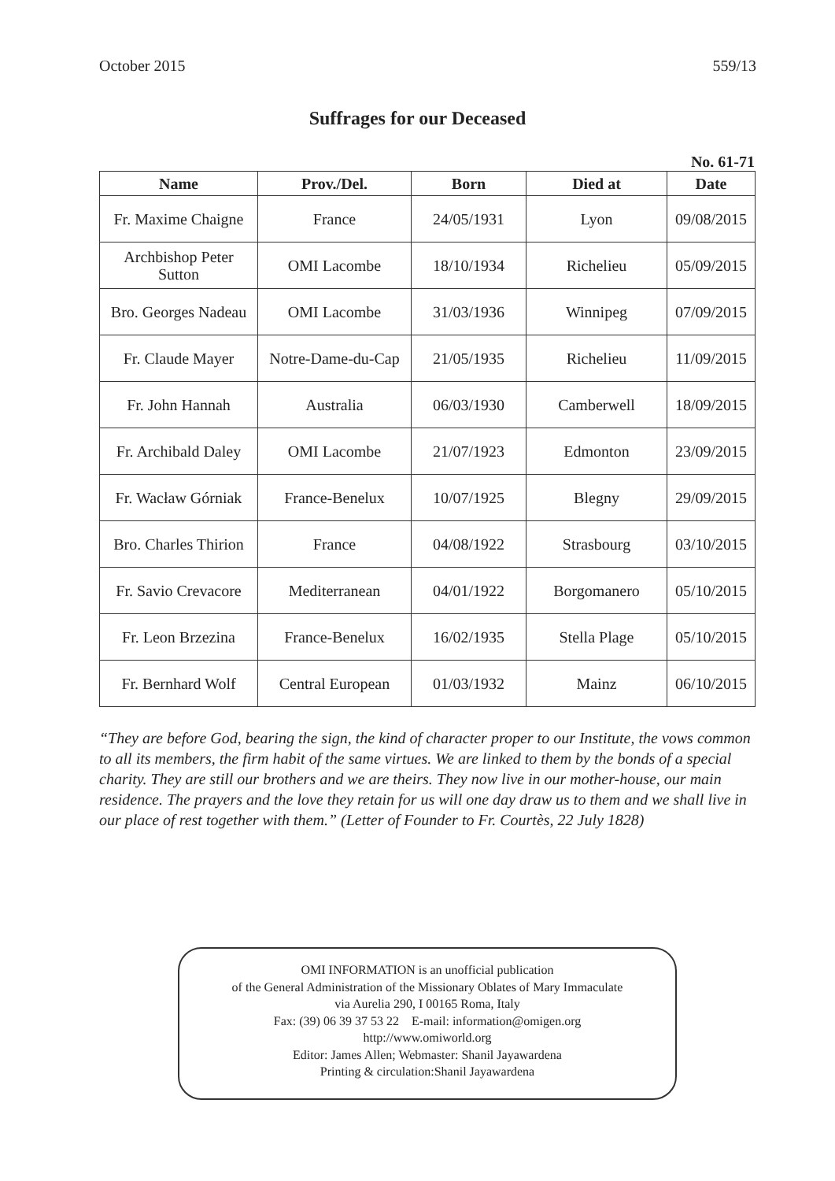October 2015 559/13
Suffrages for our Deceased
No. 61-71
| Name | Prov./Del. | Born | Died at | Date |
| --- | --- | --- | --- | --- |
| Fr. Maxime Chaigne | France | 24/05/1931 | Lyon | 09/08/2015 |
| Archbishop Peter Sutton | OMI Lacombe | 18/10/1934 | Richelieu | 05/09/2015 |
| Bro. Georges Nadeau | OMI Lacombe | 31/03/1936 | Winnipeg | 07/09/2015 |
| Fr. Claude Mayer | Notre-Dame-du-Cap | 21/05/1935 | Richelieu | 11/09/2015 |
| Fr. John Hannah | Australia | 06/03/1930 | Camberwell | 18/09/2015 |
| Fr. Archibald Daley | OMI Lacombe | 21/07/1923 | Edmonton | 23/09/2015 |
| Fr. Wacław Górniak | France-Benelux | 10/07/1925 | Blegny | 29/09/2015 |
| Bro. Charles Thirion | France | 04/08/1922 | Strasbourg | 03/10/2015 |
| Fr. Savio Crevacore | Mediterranean | 04/01/1922 | Borgomanero | 05/10/2015 |
| Fr. Leon Brzezina | France-Benelux | 16/02/1935 | Stella Plage | 05/10/2015 |
| Fr. Bernhard Wolf | Central European | 01/03/1932 | Mainz | 06/10/2015 |
“They are before God, bearing the sign, the kind of character proper to our Institute, the vows common to all its members, the firm habit of the same virtues. We are linked to them by the bonds of a special charity. They are still our brothers and we are theirs. They now live in our mother-house, our main residence. The prayers and the love they retain for us will one day draw us to them and we shall live in our place of rest together with them.” (Letter of Founder to Fr. Courtès, 22 July 1828)
OMI INFORMATION is an unofficial publication
of the General Administration of the Missionary Oblates of Mary Immaculate
via Aurelia 290, I 00165 Roma, Italy
Fax: (39) 06 39 37 53 22 E-mail: information@omigen.org
http://www.omiworld.org
Editor: James Allen; Webmaster: Shanil Jayawardena
Printing & circulation:Shanil Jayawardena